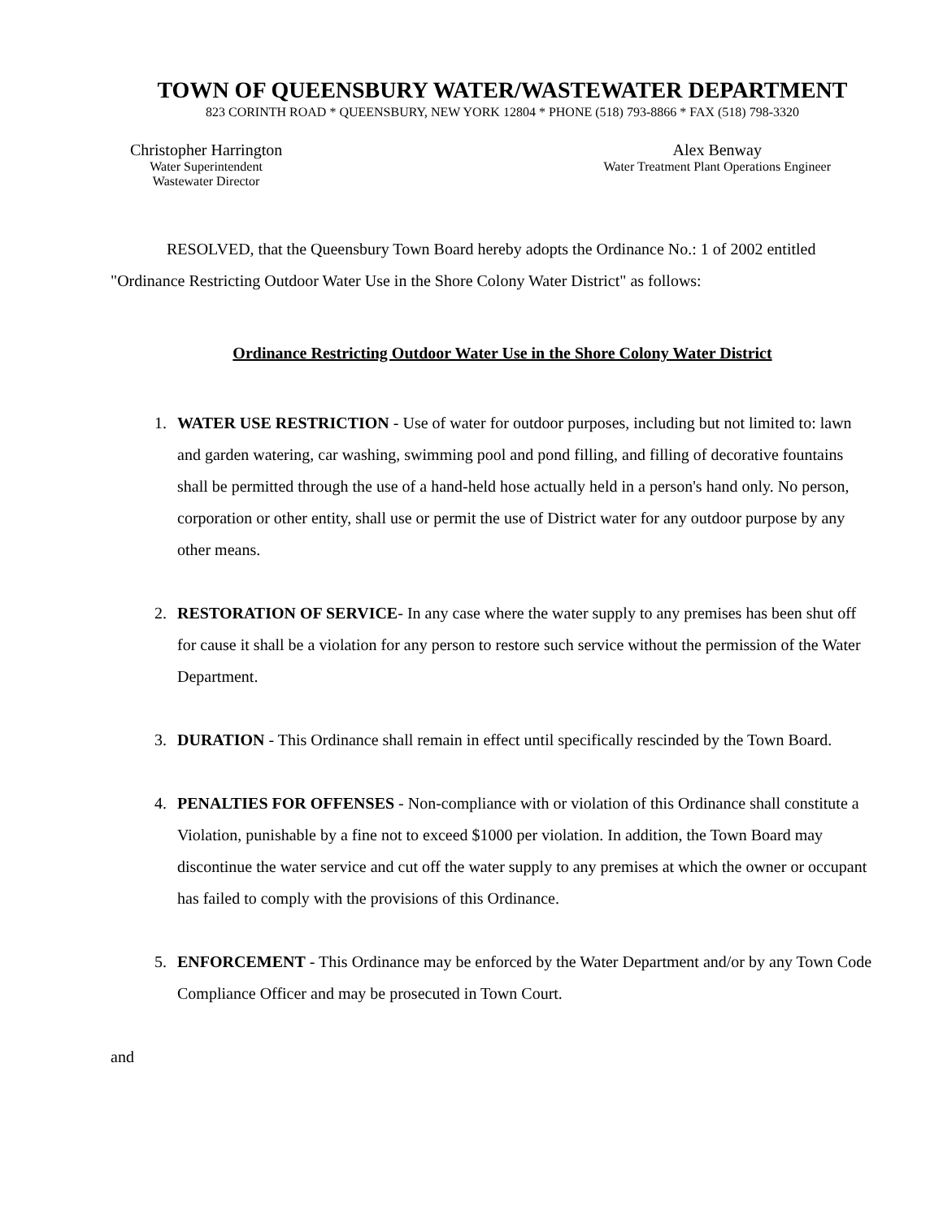TOWN OF QUEENSBURY WATER/WASTEWATER DEPARTMENT
823 CORINTH ROAD * QUEENSBURY, NEW YORK 12804 * PHONE (518) 793-8866 * FAX (518) 798-3320
Christopher Harrington
Water Superintendent
Wastewater Director
Alex Benway
Water Treatment Plant Operations Engineer
RESOLVED, that the Queensbury Town Board hereby adopts the Ordinance No.: 1 of 2002 entitled "Ordinance Restricting Outdoor Water Use in the Shore Colony Water District" as follows:
Ordinance Restricting Outdoor Water Use in the Shore Colony Water District
1. WATER USE RESTRICTION - Use of water for outdoor purposes, including but not limited to: lawn and garden watering, car washing, swimming pool and pond filling, and filling of decorative fountains shall be permitted through the use of a hand-held hose actually held in a person's hand only. No person, corporation or other entity, shall use or permit the use of District water for any outdoor purpose by any other means.
2. RESTORATION OF SERVICE- In any case where the water supply to any premises has been shut off for cause it shall be a violation for any person to restore such service without the permission of the Water Department.
3. DURATION - This Ordinance shall remain in effect until specifically rescinded by the Town Board.
4. PENALTIES FOR OFFENSES - Non-compliance with or violation of this Ordinance shall constitute a Violation, punishable by a fine not to exceed $1000 per violation. In addition, the Town Board may discontinue the water service and cut off the water supply to any premises at which the owner or occupant has failed to comply with the provisions of this Ordinance.
5. ENFORCEMENT - This Ordinance may be enforced by the Water Department and/or by any Town Code Compliance Officer and may be prosecuted in Town Court.
and